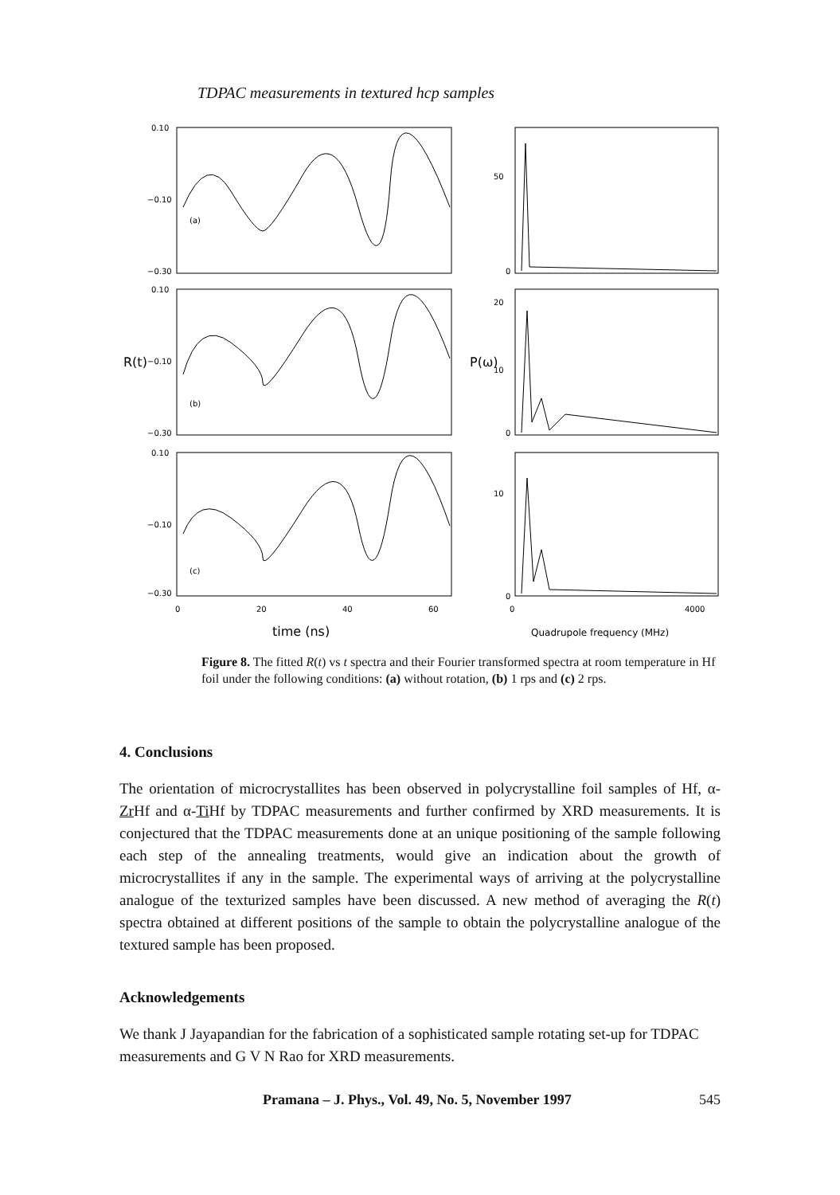TDPAC measurements in textured hcp samples
0.10
−0.10
−0.30
0.10
−0.10
−0.30
0.10
−0.10
−0.30
(a)
(b)
(c)
50
0
20
10
0
10
0
0
20
40
60
0
4000
R(t)
P(ω)
time (ns)
Quadrupole frequency (MHz)
Figure 8. The fitted R(t) vs t spectra and their Fourier transformed spectra at room temperature in Hf foil under the following conditions: (a) without rotation, (b) 1 rps and (c) 2 rps.
4. Conclusions
The orientation of microcrystallites has been observed in polycrystalline foil samples of Hf, α-Zr Hf and α-Ti Hf by TDPAC measurements and further confirmed by XRD measurements. It is conjectured that the TDPAC measurements done at an unique positioning of the sample following each step of the annealing treatments, would give an indication about the growth of microcrystallites if any in the sample. The experimental ways of arriving at the polycrystalline analogue of the texturized samples have been discussed. A new method of averaging the R(t) spectra obtained at different positions of the sample to obtain the polycrystalline analogue of the textured sample has been proposed.
Acknowledgements
We thank J Jayapandian for the fabrication of a sophisticated sample rotating set-up for TDPAC measurements and G V N Rao for XRD measurements.
Pramana – J. Phys., Vol. 49, No. 5, November 1997 545